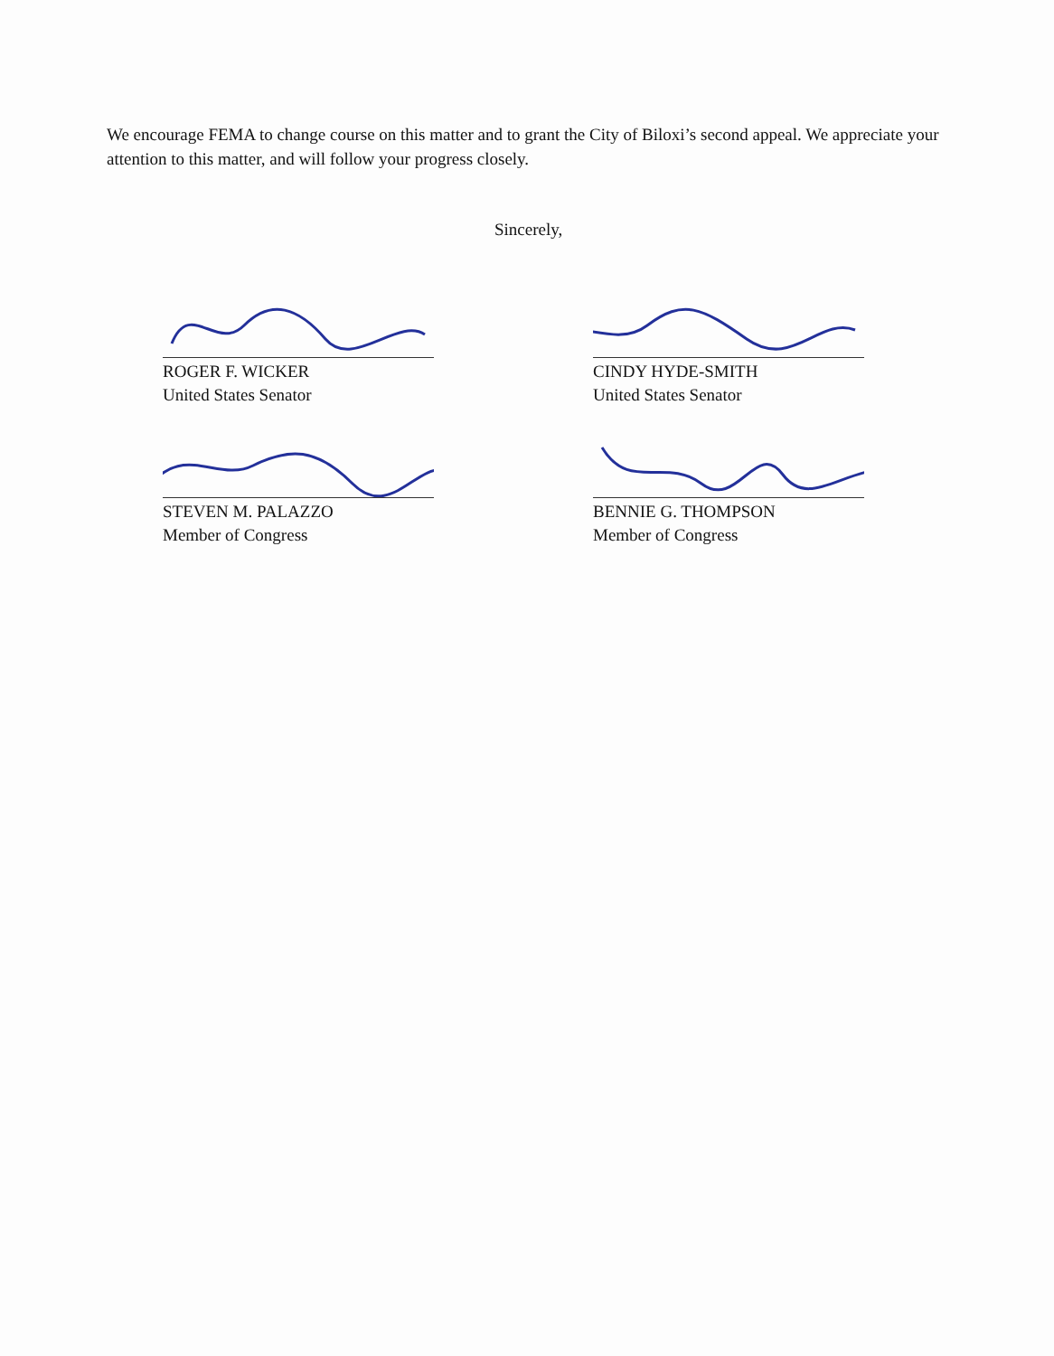We encourage FEMA to change course on this matter and to grant the City of Biloxi’s second appeal. We appreciate your attention to this matter, and will follow your progress closely.
Sincerely,
ROGER F. WICKER
United States Senator
CINDY HYDE-SMITH
United States Senator
STEVEN M. PALAZZO
Member of Congress
BENNIE G. THOMPSON
Member of Congress